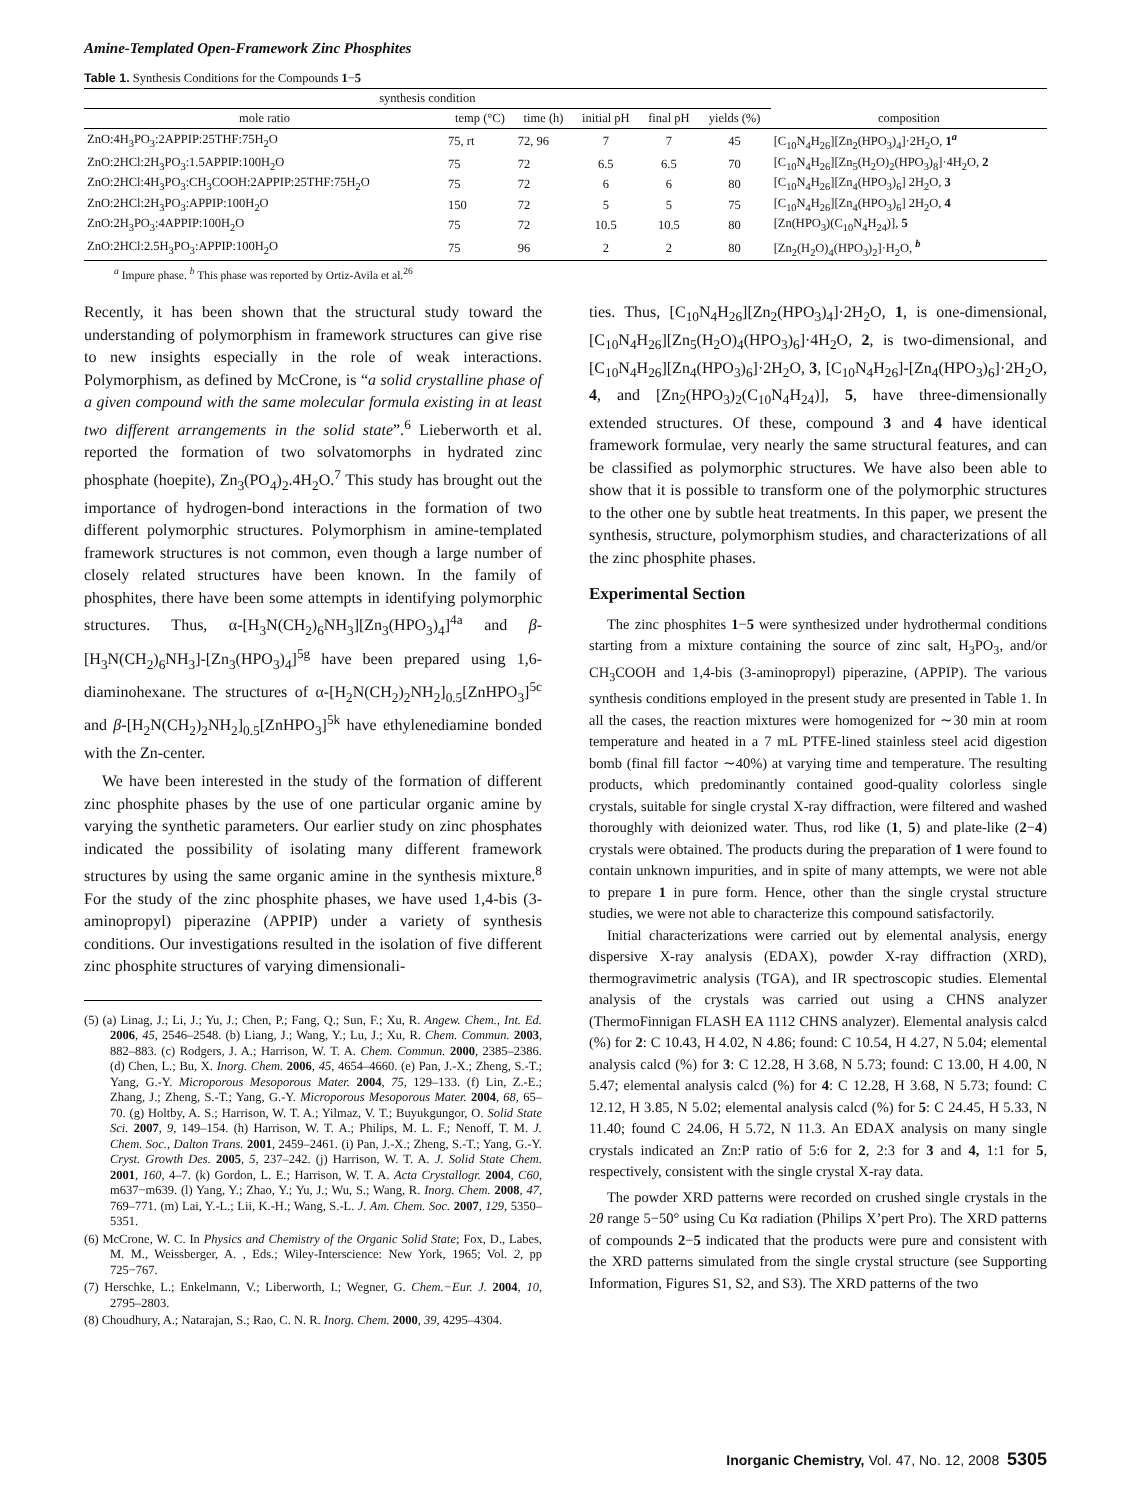Amine-Templated Open-Framework Zinc Phosphites
Table 1. Synthesis Conditions for the Compounds 1−5
| synthesis condition | | | | | | |
| --- | --- | --- | --- | --- | --- | --- |
| mole ratio | temp (°C) | time (h) | initial pH | final pH | yields (%) | composition |
| ZnO:4H<sub>3</sub>PO<sub>3</sub>:2APPIP:25THF:75H<sub>2</sub>O | 75, rt | 72, 96 | 7 | 7 | 45 | [C<sub>10</sub>N<sub>4</sub>H<sub>26</sub>][Zn<sub>2</sub>(HPO<sub>3</sub>)<sub>4</sub>]·2H<sub>2</sub>O, 1<sup>a</sup> |
| ZnO:2HCl:2H<sub>3</sub>PO<sub>3</sub>:1.5APPIP:100H<sub>2</sub>O | 75 | 72 | 6.5 | 6.5 | 70 | [C<sub>10</sub>N<sub>4</sub>H<sub>26</sub>][Zn<sub>5</sub>(H<sub>2</sub>O)<sub>2</sub>(HPO<sub>3</sub>)<sub>8</sub>]·4H<sub>2</sub>O, 2 |
| ZnO:2HCl:4H<sub>3</sub>PO<sub>3</sub>:CH<sub>3</sub>COOH:2APPIP:25THF:75H<sub>2</sub>O | 75 | 72 | 6 | 6 | 80 | [C<sub>10</sub>N<sub>4</sub>H<sub>26</sub>][Zn<sub>4</sub>(HPO<sub>3</sub>)<sub>6</sub>] 2H<sub>2</sub>O, 3 |
| ZnO:2HCl:2H<sub>3</sub>PO<sub>3</sub>:APPIP:100H<sub>2</sub>O | 150 | 72 | 5 | 5 | 75 | [C<sub>10</sub>N<sub>4</sub>H<sub>26</sub>][Zn<sub>4</sub>(HPO<sub>3</sub>)<sub>6</sub>] 2H<sub>2</sub>O, 4 |
| ZnO:2H<sub>3</sub>PO<sub>3</sub>:4APPIP:100H<sub>2</sub>O | 75 | 72 | 10.5 | 10.5 | 80 | [Zn(HPO<sub>3</sub>)(C<sub>10</sub>N<sub>4</sub>H<sub>24</sub>)], 5 |
| ZnO:2HCl:2.5H<sub>3</sub>PO<sub>3</sub>:APPIP:100H<sub>2</sub>O | 75 | 96 | 2 | 2 | 80 | [Zn<sub>2</sub>(H<sub>2</sub>O)<sub>4</sub>(HPO<sub>3</sub>)<sub>2</sub>]·H<sub>2</sub>O, <sup>b</sup> |
<sup>a</sup> Impure phase. <sup>b</sup> This phase was reported by Ortiz-Avila et al.<sup>26</sup>
Recently, it has been shown that the structural study toward the understanding of polymorphism in framework structures can give rise to new insights especially in the role of weak interactions. Polymorphism, as defined by McCrone, is “a solid crystalline phase of a given compound with the same molecular formula existing in at least two different arrangements in the solid state”.<sup>6</sup> Lieberworth et al. reported the formation of two solvatomorphs in hydrated zinc phosphate (hoepite), Zn<sub>3</sub>(PO<sub>4</sub>)<sub>2</sub>.4H<sub>2</sub>O.<sup>7</sup> This study has brought out the importance of hydrogen-bond interactions in the formation of two different polymorphic structures. Polymorphism in amine-templated framework structures is not common, even though a large number of closely related structures have been known. In the family of phosphites, there have been some attempts in identifying polymorphic structures. Thus, α-[H<sub>3</sub>N(CH<sub>2</sub>)<sub>6</sub>NH<sub>3</sub>][Zn<sub>3</sub>(HPO<sub>3</sub>)<sub>4</sub>]<sup>4a</sup> and β-[H<sub>3</sub>N(CH<sub>2</sub>)<sub>6</sub>NH<sub>3</sub>]-[Zn<sub>3</sub>(HPO<sub>3</sub>)<sub>4</sub>]<sup>5g</sup> have been prepared using 1,6-diaminohexane. The structures of α-[H<sub>2</sub>N(CH<sub>2</sub>)<sub>2</sub>NH<sub>2</sub>]<sub>0.5</sub>[ZnHPO<sub>3</sub>]<sup>5c</sup> and β-[H<sub>2</sub>N(CH<sub>2</sub>)<sub>2</sub>NH<sub>2</sub>]<sub>0.5</sub>[ZnHPO<sub>3</sub>]<sup>5k</sup> have ethylenediamine bonded with the Zn-center.
We have been interested in the study of the formation of different zinc phosphite phases by the use of one particular organic amine by varying the synthetic parameters. Our earlier study on zinc phosphates indicated the possibility of isolating many different framework structures by using the same organic amine in the synthesis mixture.<sup>8</sup> For the study of the zinc phosphite phases, we have used 1,4-bis (3-aminopropyl) piperazine (APPIP) under a variety of synthesis conditions. Our investigations resulted in the isolation of five different zinc phosphite structures of varying dimensionali-
(5) (a) Linag, J.; Li, J.; Yu, J.; Chen, P.; Fang, Q.; Sun, F.; Xu, R. Angew. Chem., Int. Ed. 2006, 45, 2546–2548. (b) Liang, J.; Wang, Y.; Lu, J.; Xu, R. Chem. Commun. 2003, 882–883. (c) Rodgers, J. A.; Harrison, W. T. A. Chem. Commun. 2000, 2385–2386. (d) Chen, L.; Bu, X. Inorg. Chem. 2006, 45, 4654–4660. (e) Pan, J.-X.; Zheng, S.-T.; Yang, G.-Y. Microporous Mesoporous Mater. 2004, 75, 129–133. (f) Lin, Z.-E.; Zhang, J.; Zheng, S.-T.; Yang, G.-Y. Microporous Mesoporous Mater. 2004, 68, 65–70. (g) Holtby, A. S.; Harrison, W. T. A.; Yilmaz, V. T.; Buyukgungor, O. Solid State Sci. 2007, 9, 149–154. (h) Harrison, W. T. A.; Philips, M. L. F.; Nenoff, T. M. J. Chem. Soc., Dalton Trans. 2001, 2459–2461. (i) Pan, J.-X.; Zheng, S.-T.; Yang, G.-Y. Cryst. Growth Des. 2005, 5, 237–242. (j) Harrison, W. T. A. J. Solid State Chem. 2001, 160, 4–7. (k) Gordon, L. E.; Harrison, W. T. A. Acta Crystallogr. 2004, C60, m637−m639. (l) Yang, Y.; Zhao, Y.; Yu, J.; Wu, S.; Wang, R. Inorg. Chem. 2008, 47, 769–771. (m) Lai, Y.-L.; Lii, K.-H.; Wang, S.-L. J. Am. Chem. Soc. 2007, 129, 5350–5351.
(6) McCrone, W. C. In Physics and Chemistry of the Organic Solid State; Fox, D., Labes, M. M., Weissberger, A. , Eds.; Wiley-Interscience: New York, 1965; Vol. 2, pp 725−767.
(7) Herschke, L.; Enkelmann, V.; Liberworth, I.; Wegner, G. Chem.−Eur. J. 2004, 10, 2795–2803.
(8) Choudhury, A.; Natarajan, S.; Rao, C. N. R. Inorg. Chem. 2000, 39, 4295–4304.
ties. Thus, [C<sub>10</sub>N<sub>4</sub>H<sub>26</sub>][Zn<sub>2</sub>(HPO<sub>3</sub>)<sub>4</sub>]·2H<sub>2</sub>O, 1, is one-dimensional, [C<sub>10</sub>N<sub>4</sub>H<sub>26</sub>][Zn<sub>5</sub>(H<sub>2</sub>O)<sub>4</sub>(HPO<sub>3</sub>)<sub>6</sub>]·4H<sub>2</sub>O, 2, is two-dimensional, and [C<sub>10</sub>N<sub>4</sub>H<sub>26</sub>][Zn<sub>4</sub>(HPO<sub>3</sub>)<sub>6</sub>]·2H<sub>2</sub>O, 3, [C<sub>10</sub>N<sub>4</sub>H<sub>26</sub>]-[Zn<sub>4</sub>(HPO<sub>3</sub>)<sub>6</sub>]·2H<sub>2</sub>O, 4, and [Zn<sub>2</sub>(HPO<sub>3</sub>)<sub>2</sub>(C<sub>10</sub>N<sub>4</sub>H<sub>24</sub>)], 5, have three-dimensionally extended structures. Of these, compound 3 and 4 have identical framework formulae, very nearly the same structural features, and can be classified as polymorphic structures. We have also been able to show that it is possible to transform one of the polymorphic structures to the other one by subtle heat treatments. In this paper, we present the synthesis, structure, polymorphism studies, and characterizations of all the zinc phosphite phases.
Experimental Section
The zinc phosphites 1−5 were synthesized under hydrothermal conditions starting from a mixture containing the source of zinc salt, H<sub>3</sub>PO<sub>3</sub>, and/or CH<sub>3</sub>COOH and 1,4-bis (3-aminopropyl) piperazine, (APPIP). The various synthesis conditions employed in the present study are presented in Table 1. In all the cases, the reaction mixtures were homogenized for ∼30 min at room temperature and heated in a 7 mL PTFE-lined stainless steel acid digestion bomb (final fill factor ∼40%) at varying time and temperature. The resulting products, which predominantly contained good-quality colorless single crystals, suitable for single crystal X-ray diffraction, were filtered and washed thoroughly with deionized water. Thus, rod like (1, 5) and plate-like (2−4) crystals were obtained. The products during the preparation of 1 were found to contain unknown impurities, and in spite of many attempts, we were not able to prepare 1 in pure form. Hence, other than the single crystal structure studies, we were not able to characterize this compound satisfactorily.
Initial characterizations were carried out by elemental analysis, energy dispersive X-ray analysis (EDAX), powder X-ray diffraction (XRD), thermogravimetric analysis (TGA), and IR spectroscopic studies. Elemental analysis of the crystals was carried out using a CHNS analyzer (ThermoFinnigan FLASH EA 1112 CHNS analyzer). Elemental analysis calcd (%) for 2: C 10.43, H 4.02, N 4.86; found: C 10.54, H 4.27, N 5.04; elemental analysis calcd (%) for 3: C 12.28, H 3.68, N 5.73; found: C 13.00, H 4.00, N 5.47; elemental analysis calcd (%) for 4: C 12.28, H 3.68, N 5.73; found: C 12.12, H 3.85, N 5.02; elemental analysis calcd (%) for 5: C 24.45, H 5.33, N 11.40; found C 24.06, H 5.72, N 11.3. An EDAX analysis on many single crystals indicated an Zn:P ratio of 5:6 for 2, 2:3 for 3 and 4, 1:1 for 5, respectively, consistent with the single crystal X-ray data.
The powder XRD patterns were recorded on crushed single crystals in the 2θ range 5−50° using Cu Kα radiation (Philips X’pert Pro). The XRD patterns of compounds 2−5 indicated that the products were pure and consistent with the XRD patterns simulated from the single crystal structure (see Supporting Information, Figures S1, S2, and S3). The XRD patterns of the two
Inorganic Chemistry, Vol. 47, No. 12, 2008 5305